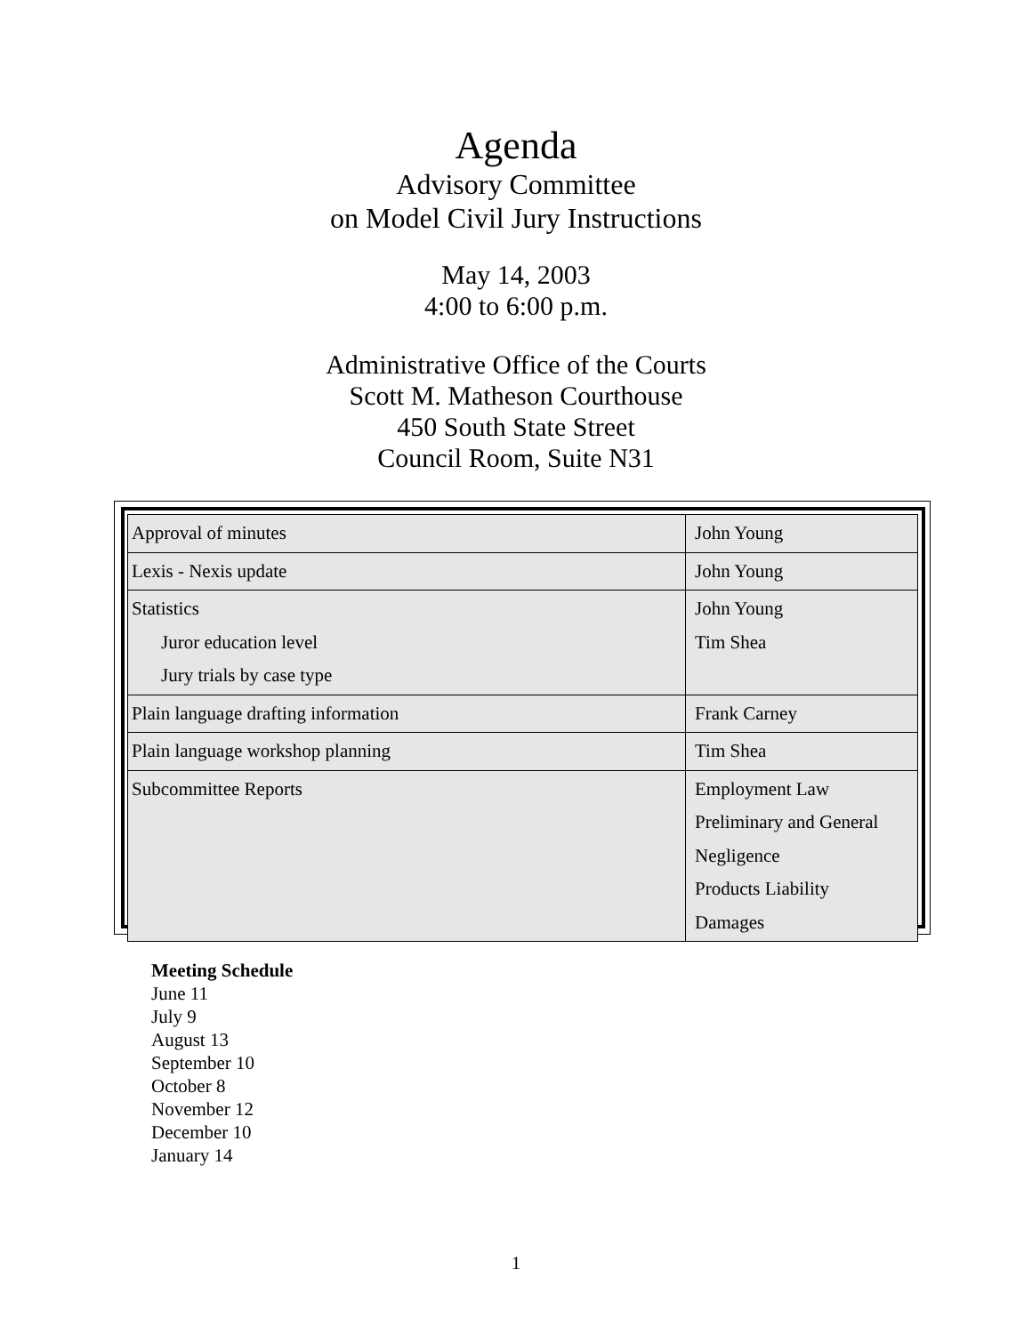Agenda
Advisory Committee
on Model Civil Jury Instructions
May 14, 2003
4:00 to 6:00 p.m.
Administrative Office of the Courts
Scott M. Matheson Courthouse
450 South State Street
Council Room, Suite N31
| Approval of minutes | John Young |
| Lexis - Nexis update | John Young |
| Statistics Juror education level Jury trials by case type | John Young Tim Shea |
| Plain language drafting information | Frank Carney |
| Plain language workshop planning | Tim Shea |
| Subcommittee Reports | Employment Law Preliminary and General Negligence Products Liability Damages |
Meeting Schedule
June 11
July 9
August 13
September 10
October 8
November 12
December 10
January 14
1